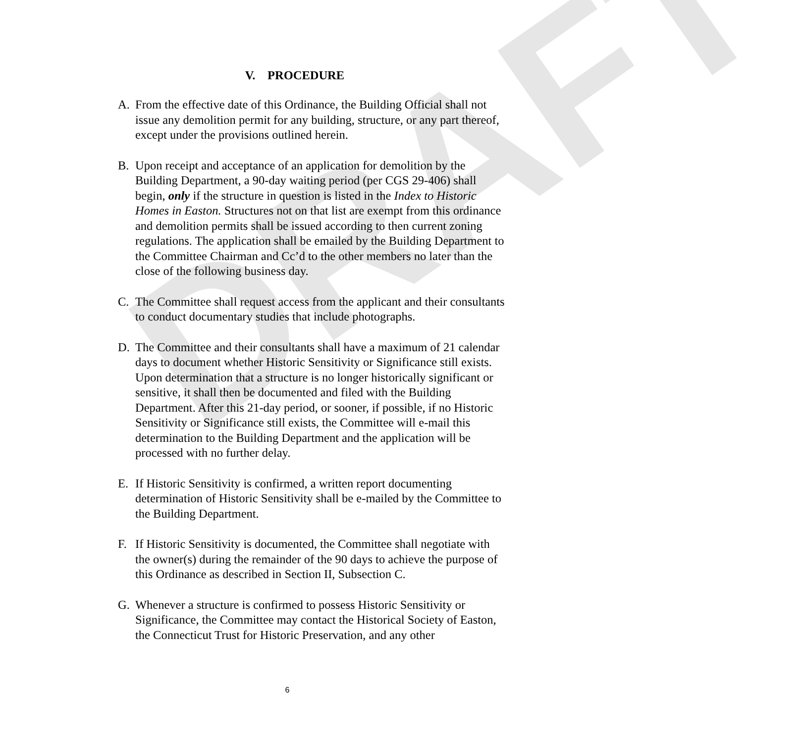DRAFT
V. PROCEDURE
A. From the effective date of this Ordinance, the Building Official shall not issue any demolition permit for any building, structure, or any part thereof, except under the provisions outlined herein.
B. Upon receipt and acceptance of an application for demolition by the Building Department, a 90-day waiting period (per CGS 29-406) shall begin, only if the structure in question is listed in the Index to Historic Homes in Easton. Structures not on that list are exempt from this ordinance and demolition permits shall be issued according to then current zoning regulations. The application shall be emailed by the Building Department to the Committee Chairman and Cc’d to the other members no later than the close of the following business day.
C. The Committee shall request access from the applicant and their consultants to conduct documentary studies that include photographs.
D. The Committee and their consultants shall have a maximum of 21 calendar days to document whether Historic Sensitivity or Significance still exists. Upon determination that a structure is no longer historically significant or sensitive, it shall then be documented and filed with the Building Department. After this 21-day period, or sooner, if possible, if no Historic Sensitivity or Significance still exists, the Committee will e-mail this determination to the Building Department and the application will be processed with no further delay.
E. If Historic Sensitivity is confirmed, a written report documenting determination of Historic Sensitivity shall be e-mailed by the Committee to the Building Department.
F. If Historic Sensitivity is documented, the Committee shall negotiate with the owner(s) during the remainder of the 90 days to achieve the purpose of this Ordinance as described in Section II, Subsection C.
G. Whenever a structure is confirmed to possess Historic Sensitivity or Significance, the Committee may contact the Historical Society of Easton, the Connecticut Trust for Historic Preservation, and any other
6